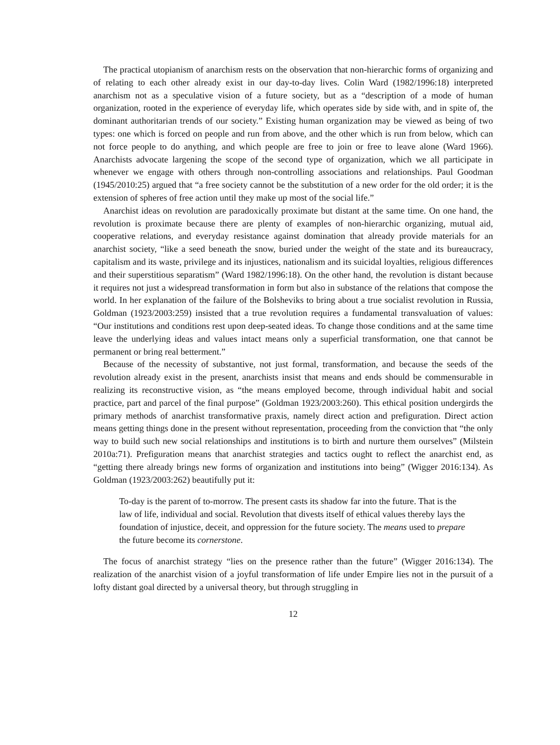The practical utopianism of anarchism rests on the observation that non-hierarchic forms of organizing and of relating to each other already exist in our day-to-day lives. Colin Ward (1982/1996:18) interpreted anarchism not as a speculative vision of a future society, but as a “description of a mode of human organization, rooted in the experience of everyday life, which operates side by side with, and in spite of, the dominant authoritarian trends of our society.” Existing human organization may be viewed as being of two types: one which is forced on people and run from above, and the other which is run from below, which can not force people to do anything, and which people are free to join or free to leave alone (Ward 1966). Anarchists advocate largening the scope of the second type of organization, which we all participate in whenever we engage with others through non-controlling associations and relationships. Paul Goodman (1945/2010:25) argued that “a free society cannot be the substitution of a new order for the old order; it is the extension of spheres of free action until they make up most of the social life.”
Anarchist ideas on revolution are paradoxically proximate but distant at the same time. On one hand, the revolution is proximate because there are plenty of examples of non-hierarchic organizing, mutual aid, cooperative relations, and everyday resistance against domination that already provide materials for an anarchist society, “like a seed beneath the snow, buried under the weight of the state and its bureaucracy, capitalism and its waste, privilege and its injustices, nationalism and its suicidal loyalties, religious differences and their superstitious separatism” (Ward 1982/1996:18). On the other hand, the revolution is distant because it requires not just a widespread transformation in form but also in substance of the relations that compose the world. In her explanation of the failure of the Bolsheviks to bring about a true socialist revolution in Russia, Goldman (1923/2003:259) insisted that a true revolution requires a fundamental transvaluation of values: “Our institutions and conditions rest upon deep-seated ideas. To change those conditions and at the same time leave the underlying ideas and values intact means only a superficial transformation, one that cannot be permanent or bring real betterment.”
Because of the necessity of substantive, not just formal, transformation, and because the seeds of the revolution already exist in the present, anarchists insist that means and ends should be commensurable in realizing its reconstructive vision, as “the means employed become, through individual habit and social practice, part and parcel of the final purpose” (Goldman 1923/2003:260). This ethical position undergirds the primary methods of anarchist transformative praxis, namely direct action and prefiguration. Direct action means getting things done in the present without representation, proceeding from the conviction that “the only way to build such new social relationships and institutions is to birth and nurture them ourselves” (Milstein 2010a:71). Prefiguration means that anarchist strategies and tactics ought to reflect the anarchist end, as “getting there already brings new forms of organization and institutions into being” (Wigger 2016:134). As Goldman (1923/2003:262) beautifully put it:
To-day is the parent of to-morrow. The present casts its shadow far into the future. That is the law of life, individual and social. Revolution that divests itself of ethical values thereby lays the foundation of injustice, deceit, and oppression for the future society. The means used to prepare the future become its cornerstone.
The focus of anarchist strategy “lies on the presence rather than the future” (Wigger 2016:134). The realization of the anarchist vision of a joyful transformation of life under Empire lies not in the pursuit of a lofty distant goal directed by a universal theory, but through struggling in
12